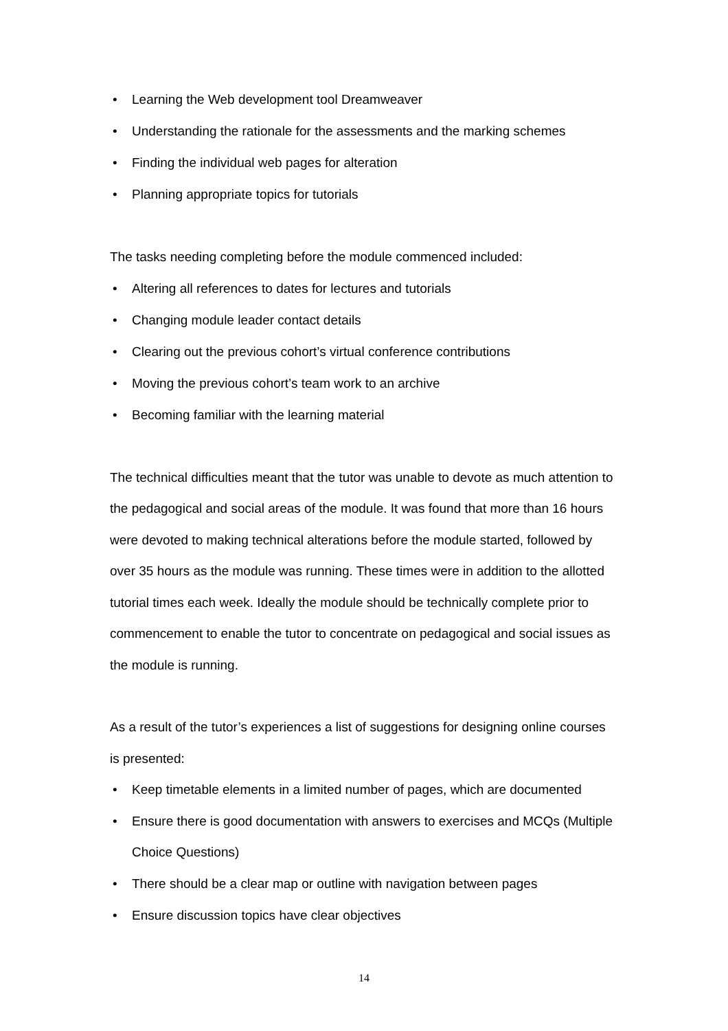• Learning the Web development tool Dreamweaver
• Understanding the rationale for the assessments and the marking schemes
• Finding the individual web pages for alteration
• Planning appropriate topics for tutorials
The tasks needing completing before the module commenced included:
• Altering all references to dates for lectures and tutorials
• Changing module leader contact details
• Clearing out the previous cohort’s virtual conference contributions
• Moving the previous cohort’s team work to an archive
• Becoming familiar with the learning material
The technical difficulties meant that the tutor was unable to devote as much attention to the pedagogical and social areas of the module. It was found that more than 16 hours were devoted to making technical alterations before the module started, followed by over 35 hours as the module was running. These times were in addition to the allotted tutorial times each week. Ideally the module should be technically complete prior to commencement to enable the tutor to concentrate on pedagogical and social issues as the module is running.
As a result of the tutor’s experiences a list of suggestions for designing online courses is presented:
• Keep timetable elements in a limited number of pages, which are documented
• Ensure there is good documentation with answers to exercises and MCQs (Multiple Choice Questions)
• There should be a clear map or outline with navigation between pages
• Ensure discussion topics have clear objectives
14